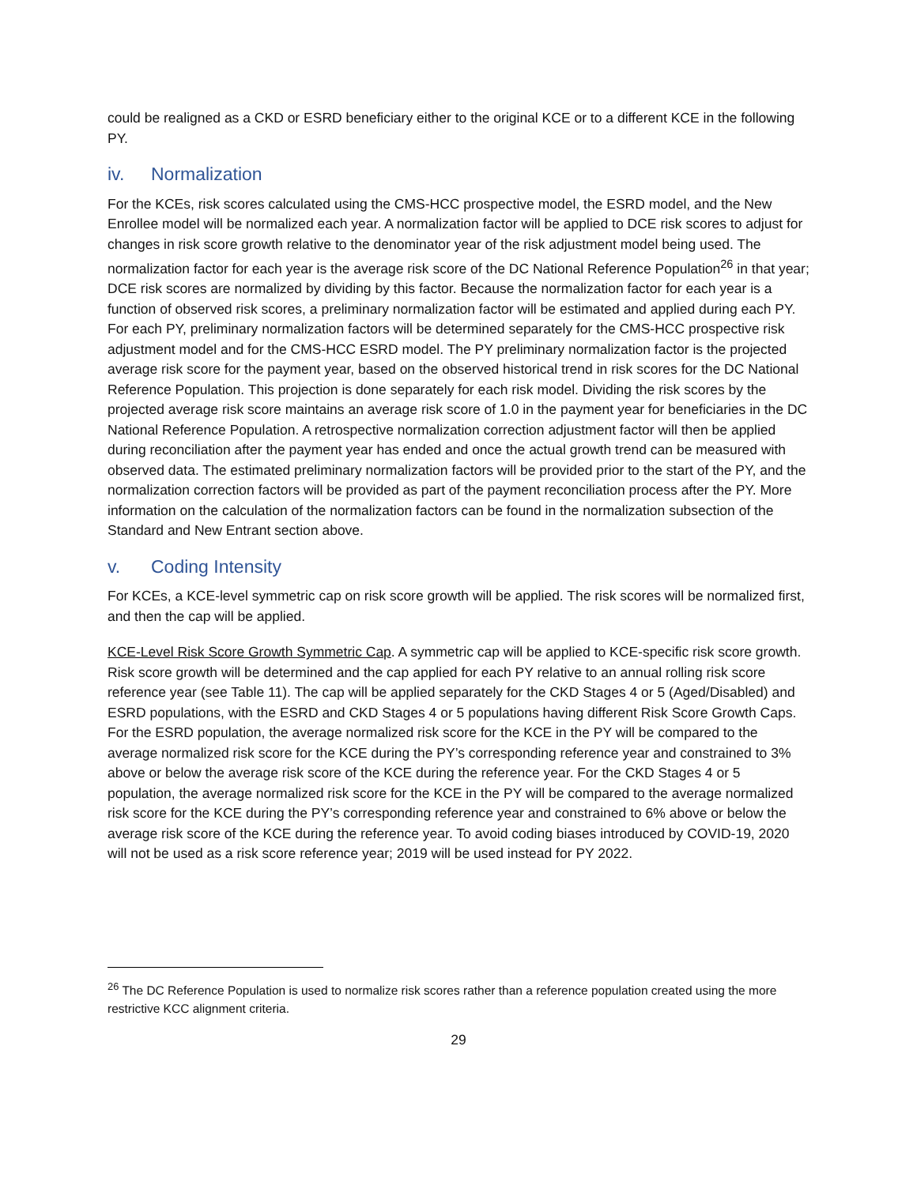could be realigned as a CKD or ESRD beneficiary either to the original KCE or to a different KCE in the following PY.
iv. Normalization
For the KCEs, risk scores calculated using the CMS-HCC prospective model, the ESRD model, and the New Enrollee model will be normalized each year. A normalization factor will be applied to DCE risk scores to adjust for changes in risk score growth relative to the denominator year of the risk adjustment model being used. The normalization factor for each year is the average risk score of the DC National Reference Population<sup>26</sup> in that year; DCE risk scores are normalized by dividing by this factor. Because the normalization factor for each year is a function of observed risk scores, a preliminary normalization factor will be estimated and applied during each PY. For each PY, preliminary normalization factors will be determined separately for the CMS-HCC prospective risk adjustment model and for the CMS-HCC ESRD model. The PY preliminary normalization factor is the projected average risk score for the payment year, based on the observed historical trend in risk scores for the DC National Reference Population. This projection is done separately for each risk model. Dividing the risk scores by the projected average risk score maintains an average risk score of 1.0 in the payment year for beneficiaries in the DC National Reference Population. A retrospective normalization correction adjustment factor will then be applied during reconciliation after the payment year has ended and once the actual growth trend can be measured with observed data. The estimated preliminary normalization factors will be provided prior to the start of the PY, and the normalization correction factors will be provided as part of the payment reconciliation process after the PY. More information on the calculation of the normalization factors can be found in the normalization subsection of the Standard and New Entrant section above.
v. Coding Intensity
For KCEs, a KCE-level symmetric cap on risk score growth will be applied. The risk scores will be normalized first, and then the cap will be applied.
KCE-Level Risk Score Growth Symmetric Cap. A symmetric cap will be applied to KCE-specific risk score growth. Risk score growth will be determined and the cap applied for each PY relative to an annual rolling risk score reference year (see Table 11). The cap will be applied separately for the CKD Stages 4 or 5 (Aged/Disabled) and ESRD populations, with the ESRD and CKD Stages 4 or 5 populations having different Risk Score Growth Caps. For the ESRD population, the average normalized risk score for the KCE in the PY will be compared to the average normalized risk score for the KCE during the PY’s corresponding reference year and constrained to 3% above or below the average risk score of the KCE during the reference year. For the CKD Stages 4 or 5 population, the average normalized risk score for the KCE in the PY will be compared to the average normalized risk score for the KCE during the PY’s corresponding reference year and constrained to 6% above or below the average risk score of the KCE during the reference year. To avoid coding biases introduced by COVID-19, 2020 will not be used as a risk score reference year; 2019 will be used instead for PY 2022.
<sup>26</sup> The DC Reference Population is used to normalize risk scores rather than a reference population created using the more restrictive KCC alignment criteria.
29